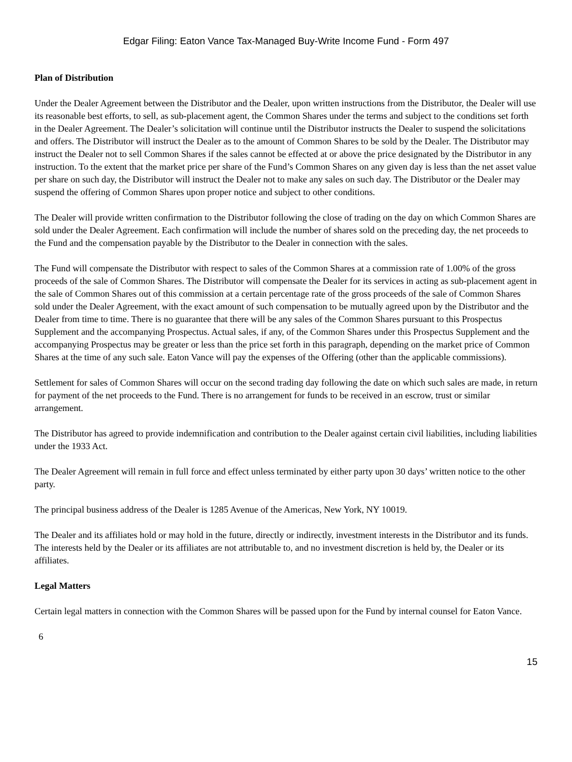Edgar Filing: Eaton Vance Tax-Managed Buy-Write Income Fund - Form 497
Plan of Distribution
Under the Dealer Agreement between the Distributor and the Dealer, upon written instructions from the Distributor, the Dealer will use its reasonable best efforts, to sell, as sub-placement agent, the Common Shares under the terms and subject to the conditions set forth in the Dealer Agreement. The Dealer’s solicitation will continue until the Distributor instructs the Dealer to suspend the solicitations and offers. The Distributor will instruct the Dealer as to the amount of Common Shares to be sold by the Dealer. The Distributor may instruct the Dealer not to sell Common Shares if the sales cannot be effected at or above the price designated by the Distributor in any instruction. To the extent that the market price per share of the Fund’s Common Shares on any given day is less than the net asset value per share on such day, the Distributor will instruct the Dealer not to make any sales on such day. The Distributor or the Dealer may suspend the offering of Common Shares upon proper notice and subject to other conditions.
The Dealer will provide written confirmation to the Distributor following the close of trading on the day on which Common Shares are sold under the Dealer Agreement. Each confirmation will include the number of shares sold on the preceding day, the net proceeds to the Fund and the compensation payable by the Distributor to the Dealer in connection with the sales.
The Fund will compensate the Distributor with respect to sales of the Common Shares at a commission rate of 1.00% of the gross proceeds of the sale of Common Shares. The Distributor will compensate the Dealer for its services in acting as sub-placement agent in the sale of Common Shares out of this commission at a certain percentage rate of the gross proceeds of the sale of Common Shares sold under the Dealer Agreement, with the exact amount of such compensation to be mutually agreed upon by the Distributor and the Dealer from time to time. There is no guarantee that there will be any sales of the Common Shares pursuant to this Prospectus Supplement and the accompanying Prospectus. Actual sales, if any, of the Common Shares under this Prospectus Supplement and the accompanying Prospectus may be greater or less than the price set forth in this paragraph, depending on the market price of Common Shares at the time of any such sale. Eaton Vance will pay the expenses of the Offering (other than the applicable commissions).
Settlement for sales of Common Shares will occur on the second trading day following the date on which such sales are made, in return for payment of the net proceeds to the Fund. There is no arrangement for funds to be received in an escrow, trust or similar arrangement.
The Distributor has agreed to provide indemnification and contribution to the Dealer against certain civil liabilities, including liabilities under the 1933 Act.
The Dealer Agreement will remain in full force and effect unless terminated by either party upon 30 days’ written notice to the other party.
The principal business address of the Dealer is 1285 Avenue of the Americas, New York, NY 10019.
The Dealer and its affiliates hold or may hold in the future, directly or indirectly, investment interests in the Distributor and its funds. The interests held by the Dealer or its affiliates are not attributable to, and no investment discretion is held by, the Dealer or its affiliates.
Legal Matters
Certain legal matters in connection with the Common Shares will be passed upon for the Fund by internal counsel for Eaton Vance.
6
15